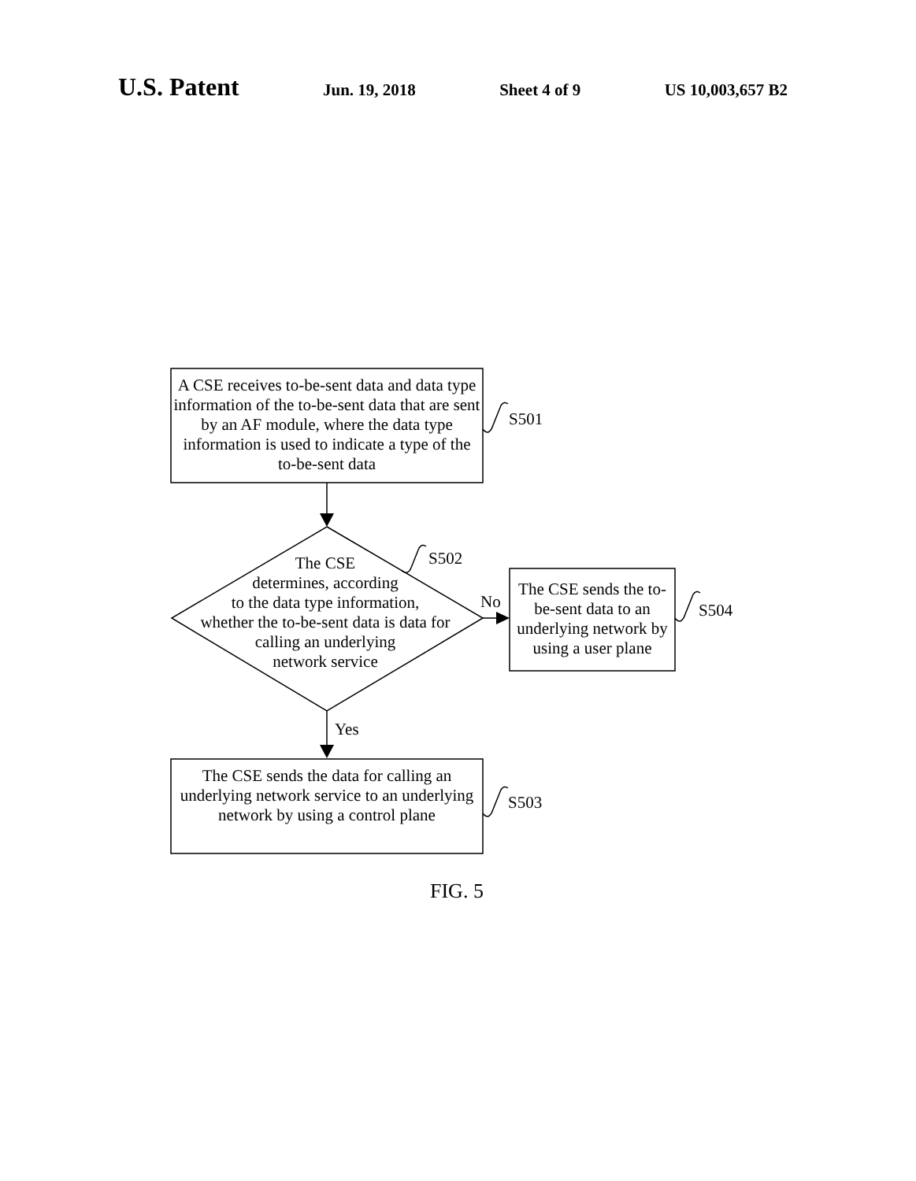U.S. Patent Jun. 19, 2018 Sheet 4 of 9 US 10,003,657 B2
A CSE receives to-be-sent data and data type information of the to-be-sent data that are sent by an AF module, where the data type information is used to indicate a type of the to-be-sent data
S501
The CSE
determines, according
to the data type information,
whether the to-be-sent data is data for
calling an underlying
network service
S502
No
The CSE sends the to-be-sent data to an underlying network by using a user plane
S504
Yes
The CSE sends the data for calling an underlying network service to an underlying network by using a control plane
S503
FIG. 5